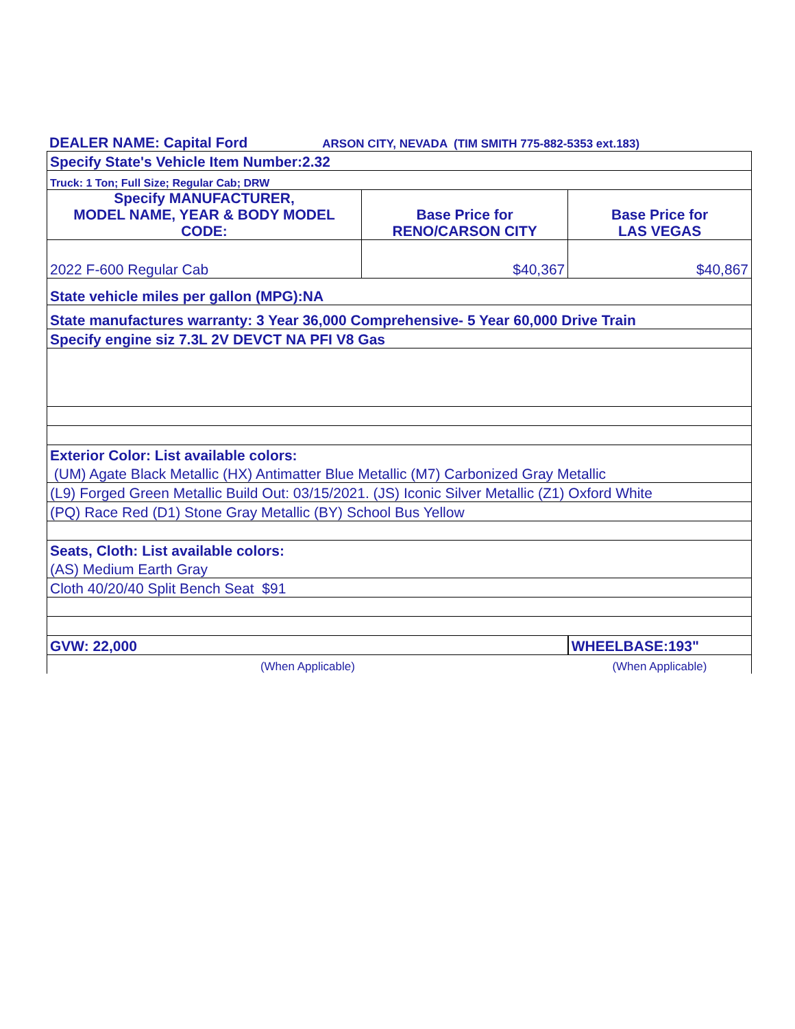| DEALER NAME: Capital Ford | ARSON CITY, NEVADA (TIM SMITH 775-882-5353 ext.183) |
| Specify State's Vehicle Item Number:2.32 | | |
| Truck: 1 Ton; Full Size; Regular Cab; DRW | | |
| Specify MANUFACTURER, MODEL NAME, YEAR & BODY MODEL CODE: | Base Price for RENO/CARSON CITY | Base Price for LAS VEGAS |
| 2022 F-600 Regular Cab | $40,367 | $40,867 |
| State vehicle miles per gallon (MPG):NA | | |
| State manufactures warranty: 3 Year 36,000 Comprehensive- 5 Year 60,000 Drive Train | | |
| Specify engine siz 7.3L 2V DEVCT NA PFI V8 Gas | | |
| Exterior Color: List available colors: | | |
| (UM) Agate Black Metallic (HX) Antimatter Blue Metallic (M7) Carbonized Gray Metallic | | |
| (L9) Forged Green Metallic Build Out: 03/15/2021. (JS) Iconic Silver Metallic (Z1) Oxford White | | |
| (PQ) Race Red (D1) Stone Gray Metallic (BY) School Bus Yellow | | |
| Seats, Cloth: List available colors: | | |
| (AS) Medium Earth Gray | | |
| Cloth 40/20/40 Split Bench Seat $91 | | |
| GVW: 22,000 | | WHEELBASE:193" |
| (When Applicable) | | (When Applicable) |